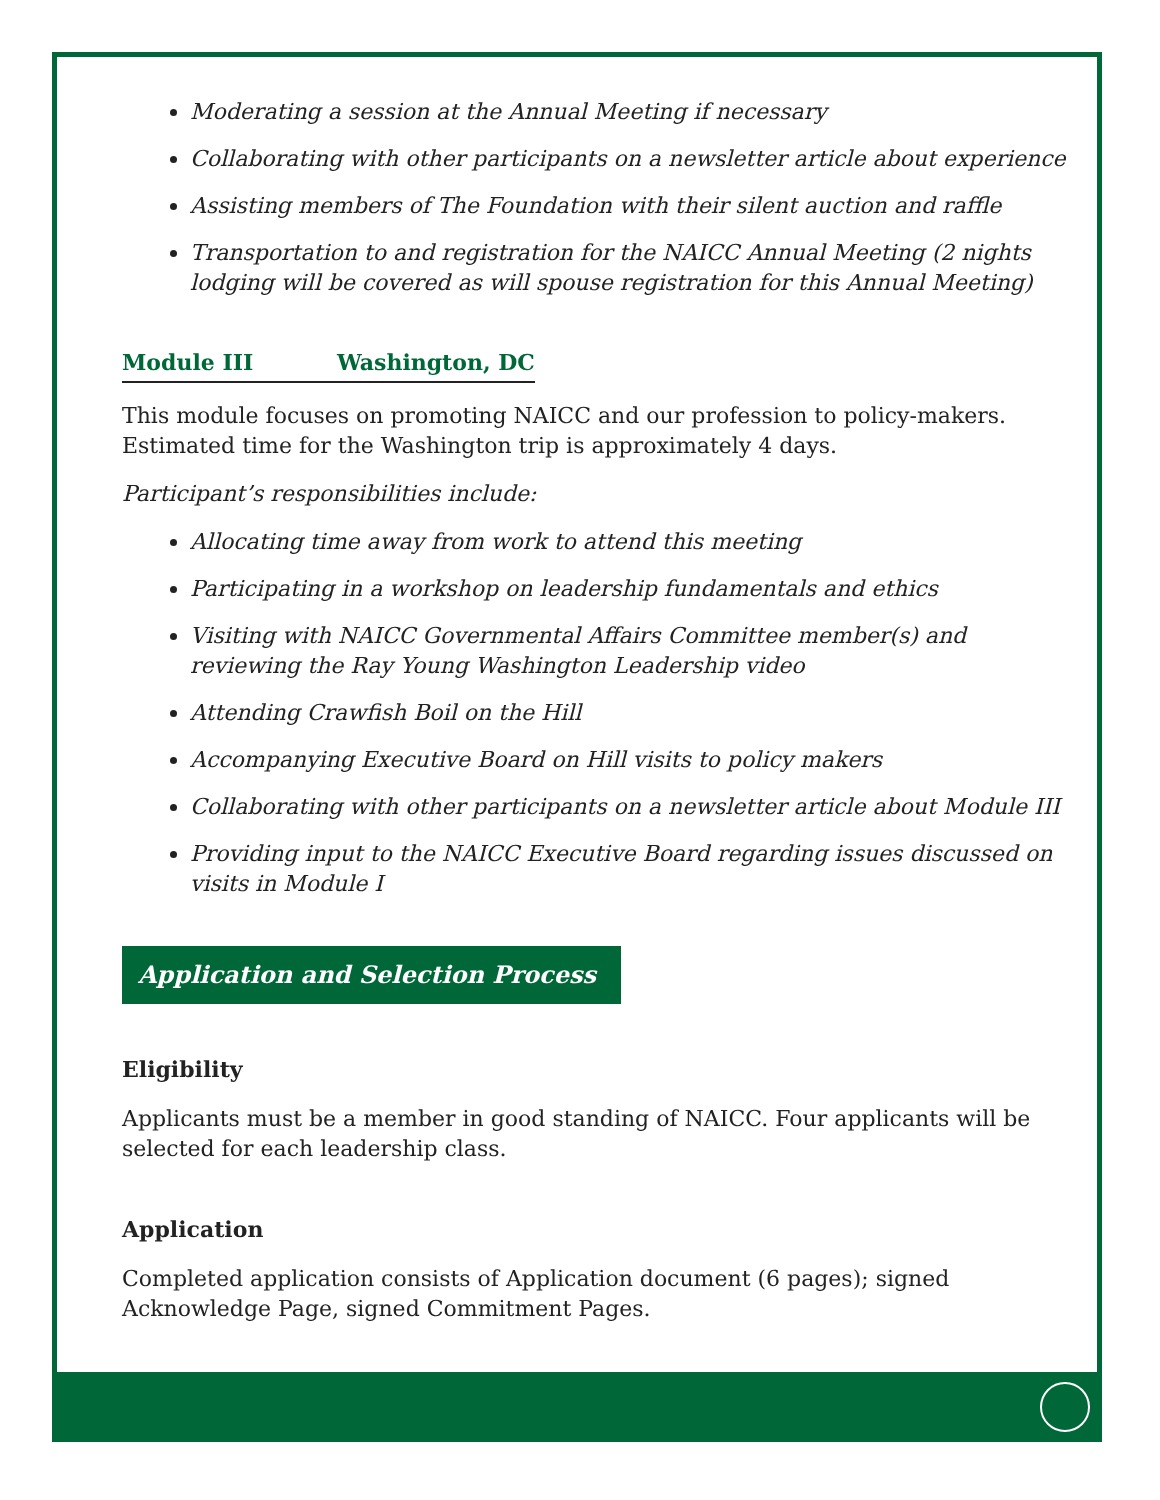Moderating a session at the Annual Meeting if necessary
Collaborating with other participants on a newsletter article about experience
Assisting members of The Foundation with their silent auction and raffle
Transportation to and registration for the NAICC Annual Meeting (2 nights lodging will be covered as will spouse registration for this Annual Meeting)
Module III Washington, DC
This module focuses on promoting NAICC and our profession to policy-makers. Estimated time for the Washington trip is approximately 4 days.
Participant’s responsibilities include:
Allocating time away from work to attend this meeting
Participating in a workshop on leadership fundamentals and ethics
Visiting with NAICC Governmental Affairs Committee member(s) and reviewing the Ray Young Washington Leadership video
Attending Crawfish Boil on the Hill
Accompanying Executive Board on Hill visits to policy makers
Collaborating with other participants on a newsletter article about Module III
Providing input to the NAICC Executive Board regarding issues discussed on visits in Module I
Application and Selection Process
Eligibility
Applicants must be a member in good standing of NAICC. Four applicants will be selected for each leadership class.
Application
Completed application consists of Application document (6 pages); signed Acknowledge Page, signed Commitment Pages.